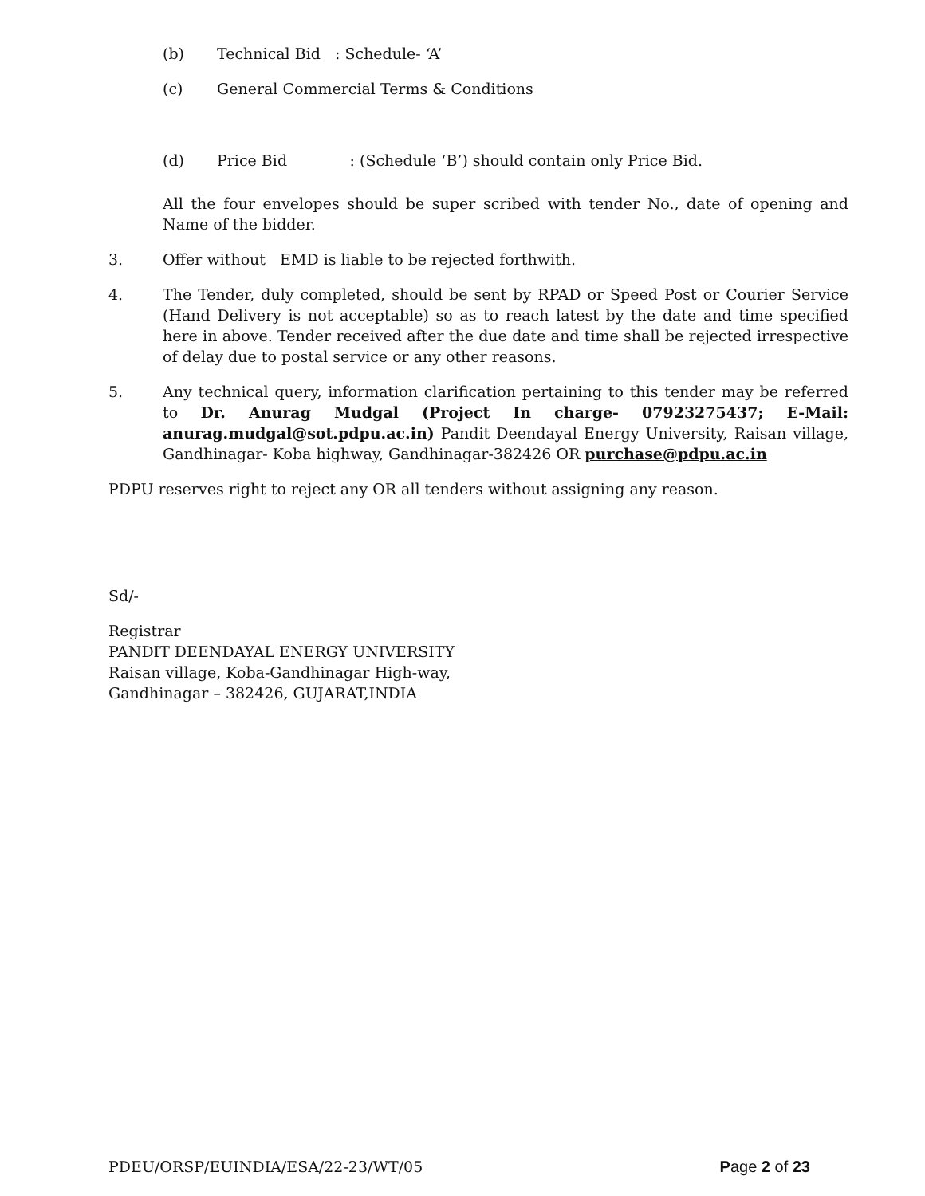(b) Technical Bid : Schedule- ‘A’
(c) General Commercial Terms & Conditions
(d) Price Bid : (Schedule ‘B’) should contain only Price Bid.
All the four envelopes should be super scribed with tender No., date of opening and Name of the bidder.
3. Offer without EMD is liable to be rejected forthwith.
4. The Tender, duly completed, should be sent by RPAD or Speed Post or Courier Service (Hand Delivery is not acceptable) so as to reach latest by the date and time specified here in above. Tender received after the due date and time shall be rejected irrespective of delay due to postal service or any other reasons.
5. Any technical query, information clarification pertaining to this tender may be referred to Dr. Anurag Mudgal (Project In charge- 07923275437; E-Mail: anurag.mudgal@sot.pdpu.ac.in) Pandit Deendayal Energy University, Raisan village, Gandhinagar- Koba highway, Gandhinagar-382426 OR purchase@pdpu.ac.in
PDPU reserves right to reject any OR all tenders without assigning any reason.
Sd/-
Registrar
PANDIT DEENDAYAL ENERGY UNIVERSITY
Raisan village, Koba-Gandhinagar High-way,
Gandhinagar – 382426, GUJARAT,INDIA
PDEU/ORSP/EUINDIA/ESA/22-23/WT/05 Page 2 of 23